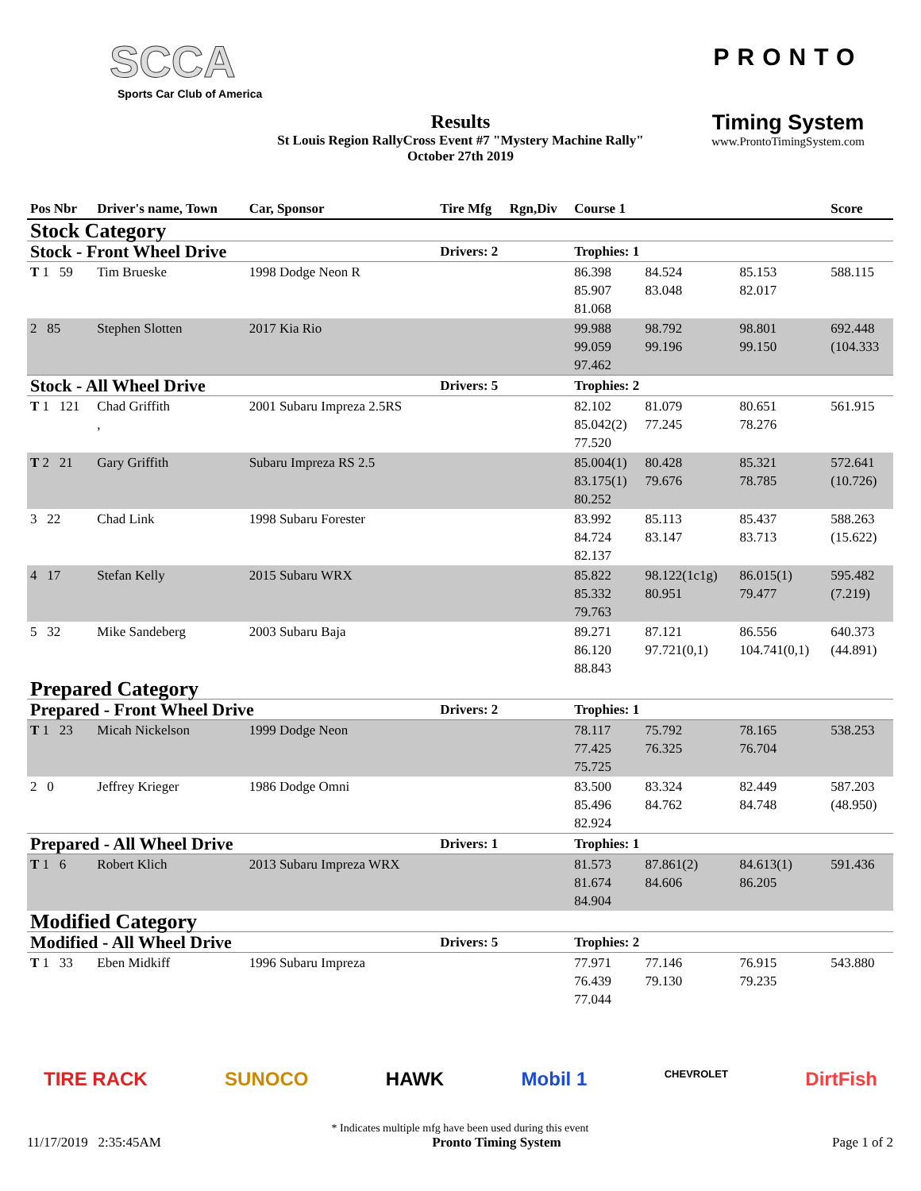SCCA
Sports Car Club of America
Results
St Louis Region RallyCross Event #7 "Mystery Machine Rally"
October 27th 2019
PRONTO
Timing System
www.ProntoTimingSystem.com
| Pos Nbr | Driver's name, Town | Car, Sponsor | Tire Mfg | Rgn,Div | Course 1 | | | Score |
| --- | --- | --- | --- | --- | --- | --- | --- | --- |
| Stock Category | | | | | | | | |
| Stock - Front Wheel Drive | | | Drivers: 2 | | Trophies: 1 | | | |
| T 1 59 | Tim Brueske | 1998 Dodge Neon R | | | 86.398 85.907 81.068 | 84.524 83.048 | 85.153 82.017 | 588.115 |
| 2 85 | Stephen Slotten | 2017 Kia Rio | | | 99.988 99.059 97.462 | 98.792 99.196 | 98.801 99.150 | 692.448 (104.333 |
| Stock - All Wheel Drive | | | Drivers: 5 | | Trophies: 2 | | | |
| T 1 121 | Chad Griffith , | 2001 Subaru Impreza 2.5RS | | | 82.102 85.042(2) 77.520 | 81.079 77.245 | 80.651 78.276 | 561.915 |
| T 2 21 | Gary Griffith | Subaru Impreza RS 2.5 | | | 85.004(1) 83.175(1) 80.252 | 80.428 79.676 | 85.321 78.785 | 572.641 (10.726) |
| 3 22 | Chad Link | 1998 Subaru Forester | | | 83.992 84.724 82.137 | 85.113 83.147 | 85.437 83.713 | 588.263 (15.622) |
| 4 17 | Stefan Kelly | 2015 Subaru WRX | | | 85.822 85.332 79.763 | 98.122(1c1g) 80.951 | 86.015(1) 79.477 | 595.482 (7.219) |
| 5 32 | Mike Sandeberg | 2003 Subaru Baja | | | 89.271 86.120 88.843 | 87.121 97.721(0,1) | 86.556 104.741(0,1) | 640.373 (44.891) |
| Prepared Category | | | | | | | | |
| Prepared - Front Wheel Drive | | | Drivers: 2 | | Trophies: 1 | | | |
| T 1 23 | Micah Nickelson | 1999 Dodge Neon | | | 78.117 77.425 75.725 | 75.792 76.325 | 78.165 76.704 | 538.253 |
| 2 0 | Jeffrey Krieger | 1986 Dodge Omni | | | 83.500 85.496 82.924 | 83.324 84.762 | 82.449 84.748 | 587.203 (48.950) |
| Prepared - All Wheel Drive | | | Drivers: 1 | | Trophies: 1 | | | |
| T 1 6 | Robert Klich | 2013 Subaru Impreza WRX | | | 81.573 81.674 84.904 | 87.861(2) 84.606 | 84.613(1) 86.205 | 591.436 |
| Modified Category | | | | | | | | |
| Modified - All Wheel Drive | | | Drivers: 5 | | Trophies: 2 | | | |
| T 1 33 | Eben Midkiff | 1996 Subaru Impreza | | | 77.971 76.439 77.044 | 77.146 79.130 | 76.915 79.235 | 543.880 |
TIRE RACK SUNOCO HAWK Mobil 1 CHEVROLET DirtFish
* Indicates multiple mfg have been used during this event
11/17/2019 2:35:45AM Pronto Timing System Page 1 of 2